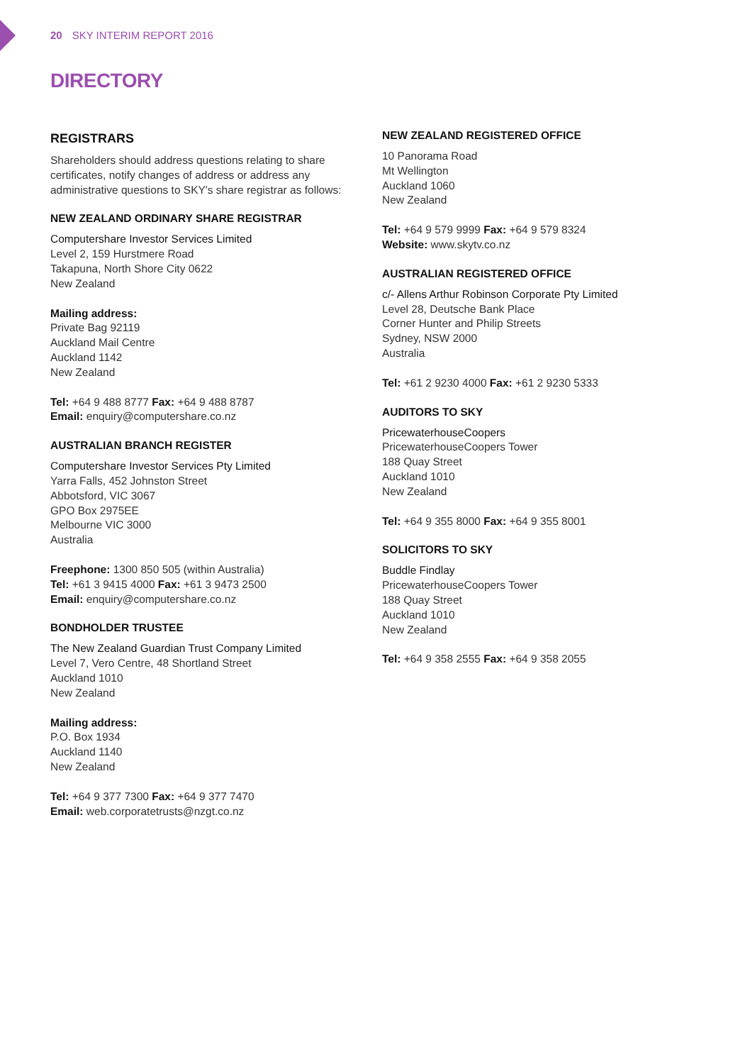20 SKY INTERIM REPORT 2016
DIRECTORY
REGISTRARS
Shareholders should address questions relating to share certificates, notify changes of address or address any administrative questions to SKY's share registrar as follows:
NEW ZEALAND ORDINARY SHARE REGISTRAR
Computershare Investor Services Limited
Level 2, 159 Hurstmere Road
Takapuna, North Shore City 0622
New Zealand
Mailing address:
Private Bag 92119
Auckland Mail Centre
Auckland 1142
New Zealand
Tel: +64 9 488 8777 Fax: +64 9 488 8787
Email: enquiry@computershare.co.nz
AUSTRALIAN BRANCH REGISTER
Computershare Investor Services Pty Limited
Yarra Falls, 452 Johnston Street
Abbotsford, VIC 3067
GPO Box 2975EE
Melbourne VIC 3000
Australia
Freephone: 1300 850 505 (within Australia)
Tel: +61 3 9415 4000 Fax: +61 3 9473 2500
Email: enquiry@computershare.co.nz
BONDHOLDER TRUSTEE
The New Zealand Guardian Trust Company Limited
Level 7, Vero Centre, 48 Shortland Street
Auckland 1010
New Zealand
Mailing address:
P.O. Box 1934
Auckland 1140
New Zealand
Tel: +64 9 377 7300 Fax: +64 9 377 7470
Email: web.corporatetrusts@nzgt.co.nz
NEW ZEALAND REGISTERED OFFICE
10 Panorama Road
Mt Wellington
Auckland 1060
New Zealand
Tel: +64 9 579 9999 Fax: +64 9 579 8324
Website: www.skytv.co.nz
AUSTRALIAN REGISTERED OFFICE
c/- Allens Arthur Robinson Corporate Pty Limited
Level 28, Deutsche Bank Place
Corner Hunter and Philip Streets
Sydney, NSW 2000
Australia
Tel: +61 2 9230 4000 Fax: +61 2 9230 5333
AUDITORS TO SKY
PricewaterhouseCoopers
PricewaterhouseCoopers Tower
188 Quay Street
Auckland 1010
New Zealand
Tel: +64 9 355 8000 Fax: +64 9 355 8001
SOLICITORS TO SKY
Buddle Findlay
PricewaterhouseCoopers Tower
188 Quay Street
Auckland 1010
New Zealand
Tel: +64 9 358 2555 Fax: +64 9 358 2055